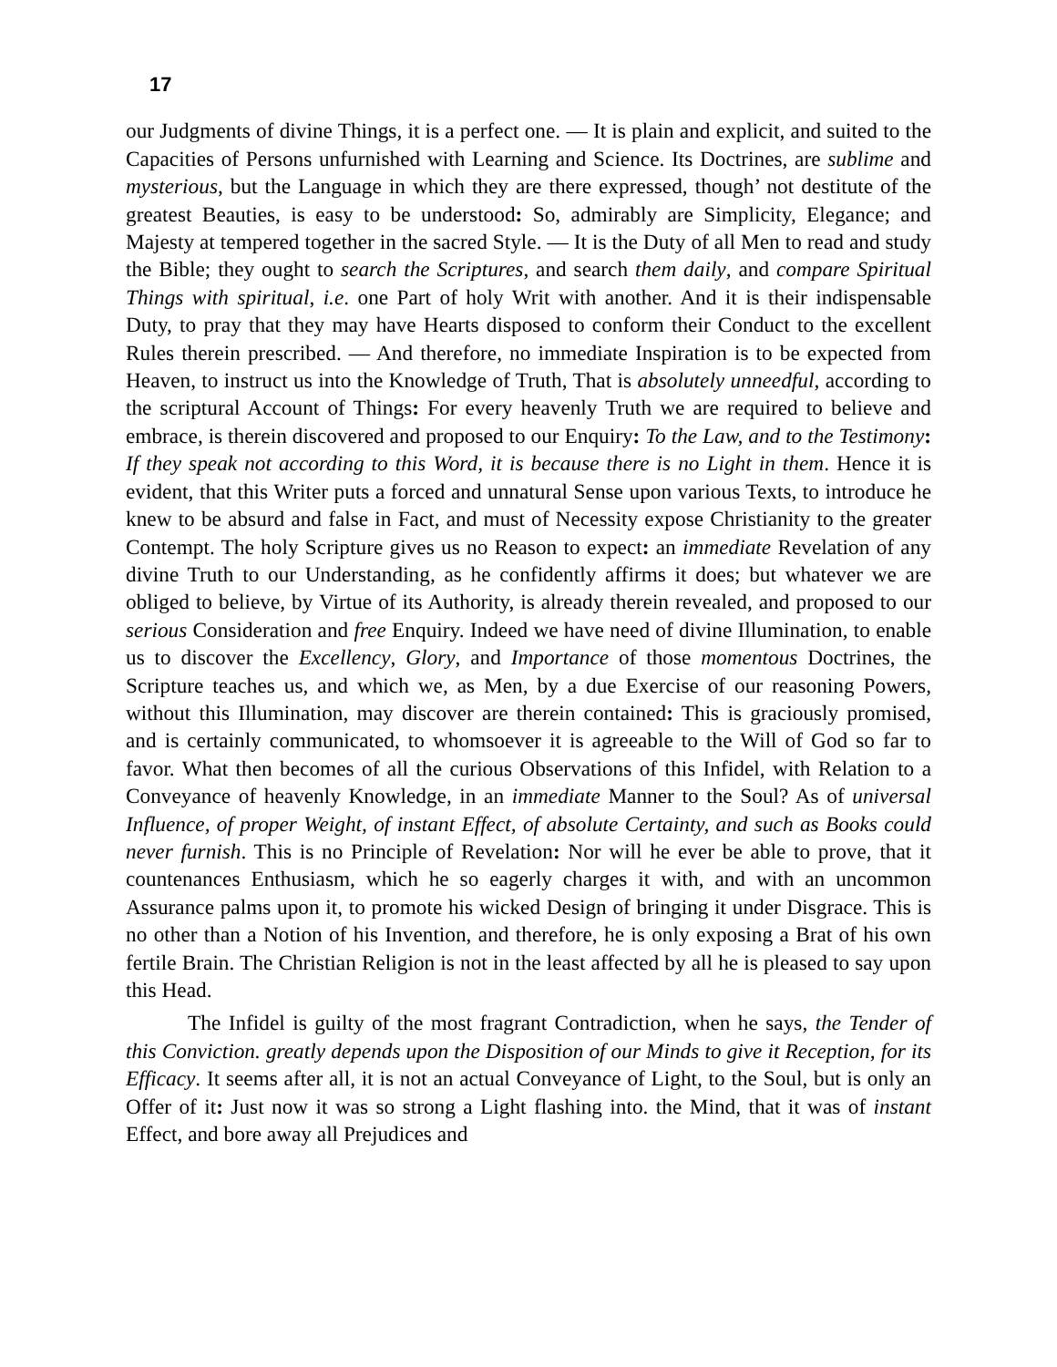17
our Judgments of divine Things, it is a perfect one. — It is plain and explicit, and suited to the Capacities of Persons unfurnished with Learning and Science. Its Doctrines, are sublime and mysterious, but the Language in which they are there expressed, though’ not destitute of the greatest Beauties, is easy to be understood: So, admirably are Simplicity, Elegance; and Majesty at tempered together in the sacred Style. — It is the Duty of all Men to read and study the Bible; they ought to search the Scriptures, and search them daily, and compare Spiritual Things with spiritual, i.e. one Part of holy Writ with another. And it is their indispensable Duty, to pray that they may have Hearts disposed to conform their Conduct to the excellent Rules therein prescribed. — And therefore, no immediate Inspiration is to be expected from Heaven, to instruct us into the Knowledge of Truth, That is absolutely unneedful, according to the scriptural Account of Things: For every heavenly Truth we are required to believe and embrace, is therein discovered and proposed to our Enquiry: To the Law, and to the Testimony: If they speak not according to this Word, it is because there is no Light in them. Hence it is evident, that this Writer puts a forced and unnatural Sense upon various Texts, to introduce he knew to be absurd and false in Fact, and must of Necessity expose Christianity to the greater Contempt. The holy Scripture gives us no Reason to expect: an immediate Revelation of any divine Truth to our Understanding, as he confidently affirms it does; but whatever we are obliged to believe, by Virtue of its Authority, is already therein revealed, and proposed to our serious Consideration and free Enquiry. Indeed we have need of divine Illumination, to enable us to discover the Excellency, Glory, and Importance of those momentous Doctrines, the Scripture teaches us, and which we, as Men, by a due Exercise of our reasoning Powers, without this Illumination, may discover are therein contained: This is graciously promised, and is certainly communicated, to whomsoever it is agreeable to the Will of God so far to favor. What then becomes of all the curious Observations of this Infidel, with Relation to a Conveyance of heavenly Knowledge, in an immediate Manner to the Soul? As of universal Influence, of proper Weight, of instant Effect, of absolute Certainty, and such as Books could never furnish. This is no Principle of Revelation: Nor will he ever be able to prove, that it countenances Enthusiasm, which he so eagerly charges it with, and with an uncommon Assurance palms upon it, to promote his wicked Design of bringing it under Disgrace. This is no other than a Notion of his Invention, and therefore, he is only exposing a Brat of his own fertile Brain. The Christian Religion is not in the least affected by all he is pleased to say upon this Head.
The Infidel is guilty of the most fragrant Contradiction, when he says, the Tender of this Conviction. greatly depends upon the Disposition of our Minds to give it Reception, for its Efficacy. It seems after all, it is not an actual Conveyance of Light, to the Soul, but is only an Offer of it: Just now it was so strong a Light flashing into. the Mind, that it was of instant Effect, and bore away all Prejudices and